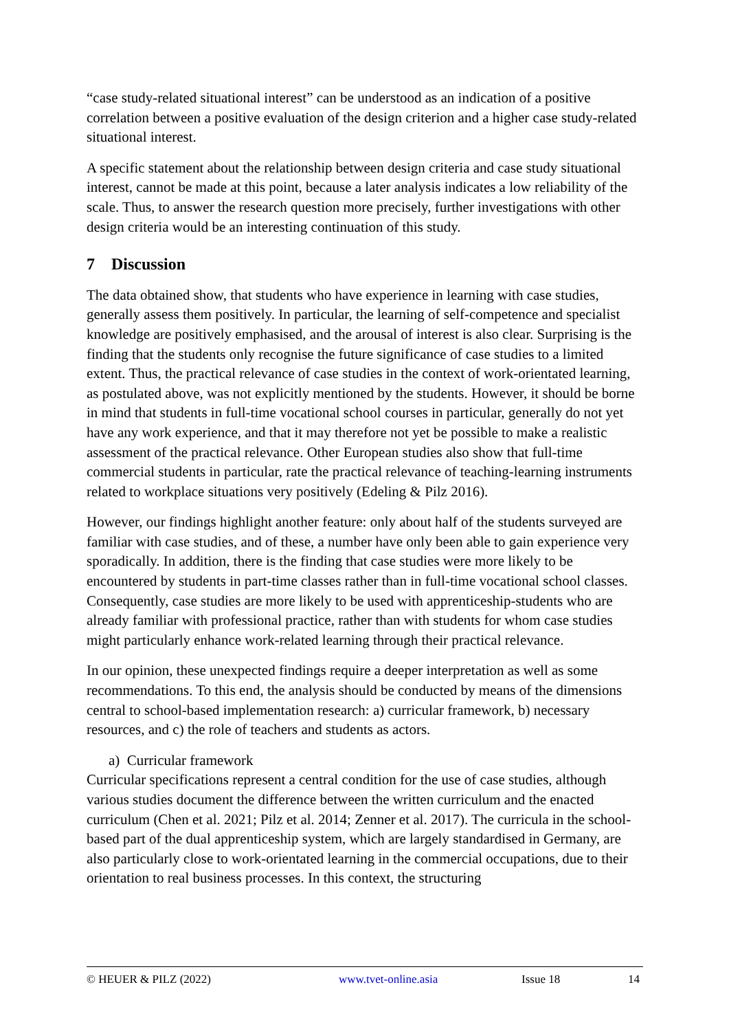“case study-related situational interest” can be understood as an indication of a positive correlation between a positive evaluation of the design criterion and a higher case study-related situational interest.
A specific statement about the relationship between design criteria and case study situational interest, cannot be made at this point, because a later analysis indicates a low reliability of the scale. Thus, to answer the research question more precisely, further investigations with other design criteria would be an interesting continuation of this study.
7 Discussion
The data obtained show, that students who have experience in learning with case studies, generally assess them positively. In particular, the learning of self-competence and specialist knowledge are positively emphasised, and the arousal of interest is also clear. Surprising is the finding that the students only recognise the future significance of case studies to a limited extent. Thus, the practical relevance of case studies in the context of work-orientated learning, as postulated above, was not explicitly mentioned by the students. However, it should be borne in mind that students in full-time vocational school courses in particular, generally do not yet have any work experience, and that it may therefore not yet be possible to make a realistic assessment of the practical relevance. Other European studies also show that full-time commercial students in particular, rate the practical relevance of teaching-learning instruments related to workplace situations very positively (Edeling & Pilz 2016).
However, our findings highlight another feature: only about half of the students surveyed are familiar with case studies, and of these, a number have only been able to gain experience very sporadically. In addition, there is the finding that case studies were more likely to be encountered by students in part-time classes rather than in full-time vocational school classes. Consequently, case studies are more likely to be used with apprenticeship-students who are already familiar with professional practice, rather than with students for whom case studies might particularly enhance work-related learning through their practical relevance.
In our opinion, these unexpected findings require a deeper interpretation as well as some recommendations. To this end, the analysis should be conducted by means of the dimensions central to school-based implementation research: a) curricular framework, b) necessary resources, and c) the role of teachers and students as actors.
a) Curricular framework
Curricular specifications represent a central condition for the use of case studies, although various studies document the difference between the written curriculum and the enacted curriculum (Chen et al. 2021; Pilz et al. 2014; Zenner et al. 2017). The curricula in the school-based part of the dual apprenticeship system, which are largely standardised in Germany, are also particularly close to work-orientated learning in the commercial occupations, due to their orientation to real business processes. In this context, the structuring
© HEUER & PILZ (2022) www.tvet-online.asia Issue 18 14